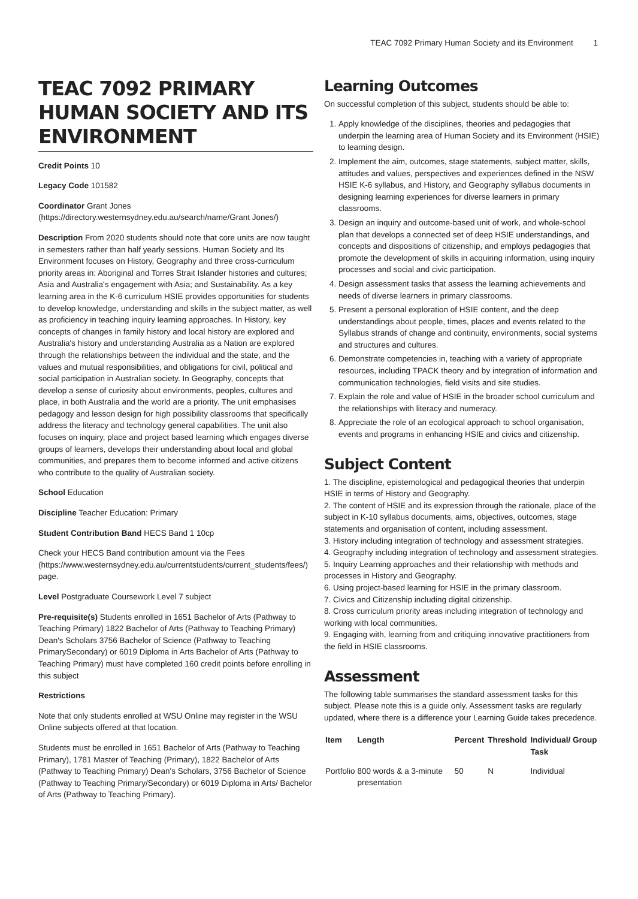TEAC 7092 Primary Human Society and its Environment 1
TEAC 7092 PRIMARY HUMAN SOCIETY AND ITS ENVIRONMENT
Credit Points 10
Legacy Code 101582
Coordinator Grant Jones (https://directory.westernsydney.edu.au/search/name/Grant Jones/)
Description From 2020 students should note that core units are now taught in semesters rather than half yearly sessions. Human Society and Its Environment focuses on History, Geography and three cross-curriculum priority areas in: Aboriginal and Torres Strait Islander histories and cultures; Asia and Australia's engagement with Asia; and Sustainability. As a key learning area in the K-6 curriculum HSIE provides opportunities for students to develop knowledge, understanding and skills in the subject matter, as well as proficiency in teaching inquiry learning approaches. In History, key concepts of changes in family history and local history are explored and Australia's history and understanding Australia as a Nation are explored through the relationships between the individual and the state, and the values and mutual responsibilities, and obligations for civil, political and social participation in Australian society. In Geography, concepts that develop a sense of curiosity about environments, peoples, cultures and place, in both Australia and the world are a priority. The unit emphasises pedagogy and lesson design for high possibility classrooms that specifically address the literacy and technology general capabilities. The unit also focuses on inquiry, place and project based learning which engages diverse groups of learners, develops their understanding about local and global communities, and prepares them to become informed and active citizens who contribute to the quality of Australian society.
School Education
Discipline Teacher Education: Primary
Student Contribution Band HECS Band 1 10cp
Check your HECS Band contribution amount via the Fees (https://www.westernsydney.edu.au/currentstudents/current_students/fees/) page.
Level Postgraduate Coursework Level 7 subject
Pre-requisite(s) Students enrolled in 1651 Bachelor of Arts (Pathway to Teaching Primary) 1822 Bachelor of Arts (Pathway to Teaching Primary) Dean's Scholars 3756 Bachelor of Science (Pathway to Teaching PrimarySecondary) or 6019 Diploma in Arts Bachelor of Arts (Pathway to Teaching Primary) must have completed 160 credit points before enrolling in this subject
Restrictions
Note that only students enrolled at WSU Online may register in the WSU Online subjects offered at that location.
Students must be enrolled in 1651 Bachelor of Arts (Pathway to Teaching Primary), 1781 Master of Teaching (Primary), 1822 Bachelor of Arts (Pathway to Teaching Primary) Dean's Scholars, 3756 Bachelor of Science (Pathway to Teaching Primary/Secondary) or 6019 Diploma in Arts/ Bachelor of Arts (Pathway to Teaching Primary).
Learning Outcomes
On successful completion of this subject, students should be able to:
1. Apply knowledge of the disciplines, theories and pedagogies that underpin the learning area of Human Society and its Environment (HSIE) to learning design.
2. Implement the aim, outcomes, stage statements, subject matter, skills, attitudes and values, perspectives and experiences defined in the NSW HSIE K-6 syllabus, and History, and Geography syllabus documents in designing learning experiences for diverse learners in primary classrooms.
3. Design an inquiry and outcome-based unit of work, and whole-school plan that develops a connected set of deep HSIE understandings, and concepts and dispositions of citizenship, and employs pedagogies that promote the development of skills in acquiring information, using inquiry processes and social and civic participation.
4. Design assessment tasks that assess the learning achievements and needs of diverse learners in primary classrooms.
5. Present a personal exploration of HSIE content, and the deep understandings about people, times, places and events related to the Syllabus strands of change and continuity, environments, social systems and structures and cultures.
6. Demonstrate competencies in, teaching with a variety of appropriate resources, including TPACK theory and by integration of information and communication technologies, field visits and site studies.
7. Explain the role and value of HSIE in the broader school curriculum and the relationships with literacy and numeracy.
8. Appreciate the role of an ecological approach to school organisation, events and programs in enhancing HSIE and civics and citizenship.
Subject Content
1. The discipline, epistemological and pedagogical theories that underpin HSIE in terms of History and Geography.
2. The content of HSIE and its expression through the rationale, place of the subject in K-10 syllabus documents, aims, objectives, outcomes, stage statements and organisation of content, including assessment.
3. History including integration of technology and assessment strategies.
4. Geography including integration of technology and assessment strategies.
5. Inquiry Learning approaches and their relationship with methods and processes in History and Geography.
6. Using project-based learning for HSIE in the primary classroom.
7. Civics and Citizenship including digital citizenship.
8. Cross curriculum priority areas including integration of technology and working with local communities.
9. Engaging with, learning from and critiquing innovative practitioners from the field in HSIE classrooms.
Assessment
The following table summarises the standard assessment tasks for this subject. Please note this is a guide only. Assessment tasks are regularly updated, where there is a difference your Learning Guide takes precedence.
| Item | Length | Percent | Threshold | Individual/ Group Task |
| --- | --- | --- | --- | --- |
| Portfolio | 800 words & a 3-minute presentation | 50 | N | Individual |